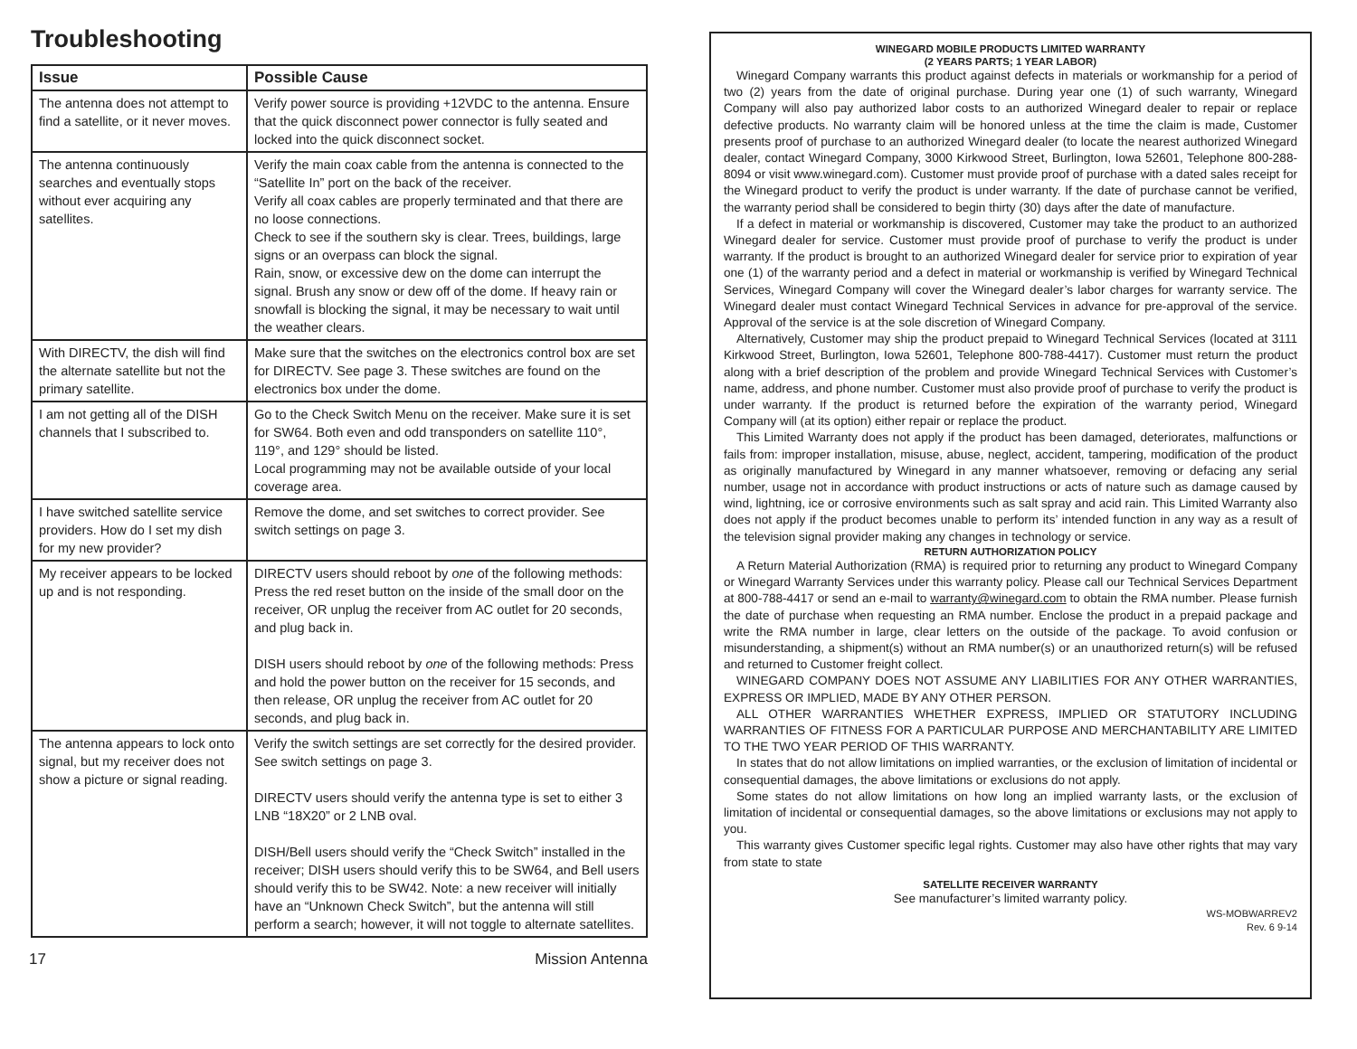Troubleshooting
| Issue | Possible Cause |
| --- | --- |
| The antenna does not attempt to find a satellite, or it never moves. | Verify power source is providing +12VDC to the antenna. Ensure that the quick disconnect power connector is fully seated and locked into the quick disconnect socket. |
| The antenna continuously searches and eventually stops without ever acquiring any satellites. | Verify the main coax cable from the antenna is connected to the “Satellite In” port on the back of the receiver. Verify all coax cables are properly terminated and that there are no loose connections. Check to see if the southern sky is clear. Trees, buildings, large signs or an overpass can block the signal. Rain, snow, or excessive dew on the dome can interrupt the signal. Brush any snow or dew off of the dome. If heavy rain or snowfall is blocking the signal, it may be necessary to wait until the weather clears. |
| With DIRECTV, the dish will find the alternate satellite but not the primary satellite. | Make sure that the switches on the electronics control box are set for DIRECTV. See page 3. These switches are found on the electronics box under the dome. |
| I am not getting all of the DISH channels that I subscribed to. | Go to the Check Switch Menu on the receiver. Make sure it is set for SW64. Both even and odd transponders on satellite 110°, 119°, and 129° should be listed. Local programming may not be available outside of your local coverage area. |
| I have switched satellite service providers. How do I set my dish for my new provider? | Remove the dome, and set switches to correct provider. See switch settings on page 3. |
| My receiver appears to be locked up and is not responding. | DIRECTV users should reboot by one of the following methods: Press the red reset button on the inside of the small door on the receiver, OR unplug the receiver from AC outlet for 20 seconds, and plug back in. DISH users should reboot by one of the following methods: Press and hold the power button on the receiver for 15 seconds, and then release, OR unplug the receiver from AC outlet for 20 seconds, and plug back in. |
| The antenna appears to lock onto signal, but my receiver does not show a picture or signal reading. | Verify the switch settings are set correctly for the desired provider. See switch settings on page 3. DIRECTV users should verify the antenna type is set to either 3 LNB “18X20” or 2 LNB oval. DISH/Bell users should verify the “Check Switch” installed in the receiver; DISH users should verify this to be SW64, and Bell users should verify this to be SW42. Note: a new receiver will initially have an “Unknown Check Switch”, but the antenna will still perform a search; however, it will not toggle to alternate satellites. |
17 Mission Antenna
WINEGARD MOBILE PRODUCTS LIMITED WARRANTY
(2 YEARS PARTS; 1 YEAR LABOR)
Winegard Company warrants this product against defects in materials or workmanship for a period of two (2) years from the date of original purchase. During year one (1) of such warranty, Winegard Company will also pay authorized labor costs to an authorized Winegard dealer to repair or replace defective products. No warranty claim will be honored unless at the time the claim is made, Customer presents proof of purchase to an authorized Winegard dealer (to locate the nearest authorized Winegard dealer, contact Winegard Company, 3000 Kirkwood Street, Burlington, Iowa 52601, Telephone 800-288-8094 or visit www.winegard.com). Customer must provide proof of purchase with a dated sales receipt for the Winegard product to verify the product is under warranty. If the date of purchase cannot be verified, the warranty period shall be considered to begin thirty (30) days after the date of manufacture.
If a defect in material or workmanship is discovered, Customer may take the product to an authorized Winegard dealer for service. Customer must provide proof of purchase to verify the product is under warranty. If the product is brought to an authorized Winegard dealer for service prior to expiration of year one (1) of the warranty period and a defect in material or workmanship is verified by Winegard Technical Services, Winegard Company will cover the Winegard dealer’s labor charges for warranty service. The Winegard dealer must contact Winegard Technical Services in advance for pre-approval of the service. Approval of the service is at the sole discretion of Winegard Company.
Alternatively, Customer may ship the product prepaid to Winegard Technical Services (located at 3111 Kirkwood Street, Burlington, Iowa 52601, Telephone 800-788-4417). Customer must return the product along with a brief description of the problem and provide Winegard Technical Services with Customer’s name, address, and phone number. Customer must also provide proof of purchase to verify the product is under warranty. If the product is returned before the expiration of the warranty period, Winegard Company will (at its option) either repair or replace the product.
This Limited Warranty does not apply if the product has been damaged, deteriorates, malfunctions or fails from: improper installation, misuse, abuse, neglect, accident, tampering, modification of the product as originally manufactured by Winegard in any manner whatsoever, removing or defacing any serial number, usage not in accordance with product instructions or acts of nature such as damage caused by wind, lightning, ice or corrosive environments such as salt spray and acid rain. This Limited Warranty also does not apply if the product becomes unable to perform its’ intended function in any way as a result of the television signal provider making any changes in technology or service.
RETURN AUTHORIZATION POLICY
A Return Material Authorization (RMA) is required prior to returning any product to Winegard Company or Winegard Warranty Services under this warranty policy. Please call our Technical Services Department at 800-788-4417 or send an e-mail to warranty@winegard.com to obtain the RMA number. Please furnish the date of purchase when requesting an RMA number. Enclose the product in a prepaid package and write the RMA number in large, clear letters on the outside of the package. To avoid confusion or misunderstanding, a shipment(s) without an RMA number(s) or an unauthorized return(s) will be refused and returned to Customer freight collect.
WINEGARD COMPANY DOES NOT ASSUME ANY LIABILITIES FOR ANY OTHER WARRANTIES, EXPRESS OR IMPLIED, MADE BY ANY OTHER PERSON.
ALL OTHER WARRANTIES WHETHER EXPRESS, IMPLIED OR STATUTORY INCLUDING WARRANTIES OF FITNESS FOR A PARTICULAR PURPOSE AND MERCHANTABILITY ARE LIMITED TO THE TWO YEAR PERIOD OF THIS WARRANTY.
In states that do not allow limitations on implied warranties, or the exclusion of limitation of incidental or consequential damages, the above limitations or exclusions do not apply.
Some states do not allow limitations on how long an implied warranty lasts, or the exclusion of limitation of incidental or consequential damages, so the above limitations or exclusions may not apply to you.
This warranty gives Customer specific legal rights. Customer may also have other rights that may vary from state to state
SATELLITE RECEIVER WARRANTY
See manufacturer’s limited warranty policy.
WS-MOBWARREV2
Rev. 6 9-14